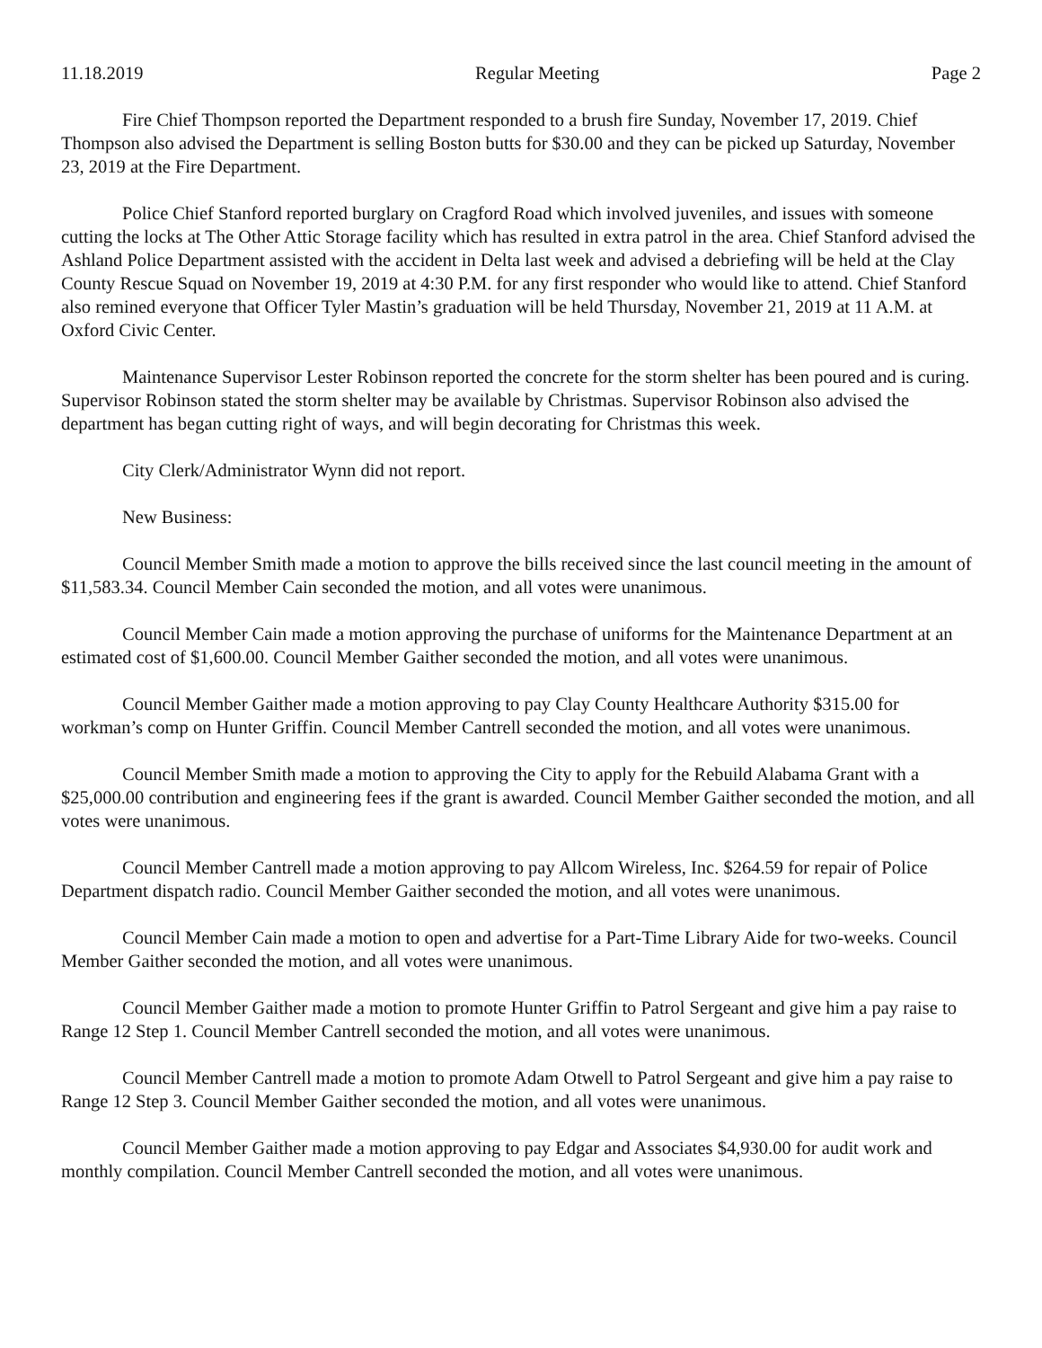11.18.2019 Regular Meeting Page 2
Fire Chief Thompson reported the Department responded to a brush fire Sunday, November 17, 2019. Chief Thompson also advised the Department is selling Boston butts for $30.00 and they can be picked up Saturday, November 23, 2019 at the Fire Department.
Police Chief Stanford reported burglary on Cragford Road which involved juveniles, and issues with someone cutting the locks at The Other Attic Storage facility which has resulted in extra patrol in the area. Chief Stanford advised the Ashland Police Department assisted with the accident in Delta last week and advised a debriefing will be held at the Clay County Rescue Squad on November 19, 2019 at 4:30 P.M. for any first responder who would like to attend. Chief Stanford also remined everyone that Officer Tyler Mastin’s graduation will be held Thursday, November 21, 2019 at 11 A.M. at Oxford Civic Center.
Maintenance Supervisor Lester Robinson reported the concrete for the storm shelter has been poured and is curing. Supervisor Robinson stated the storm shelter may be available by Christmas. Supervisor Robinson also advised the department has began cutting right of ways, and will begin decorating for Christmas this week.
City Clerk/Administrator Wynn did not report.
New Business:
Council Member Smith made a motion to approve the bills received since the last council meeting in the amount of $11,583.34. Council Member Cain seconded the motion, and all votes were unanimous.
Council Member Cain made a motion approving the purchase of uniforms for the Maintenance Department at an estimated cost of $1,600.00. Council Member Gaither seconded the motion, and all votes were unanimous.
Council Member Gaither made a motion approving to pay Clay County Healthcare Authority $315.00 for workman’s comp on Hunter Griffin. Council Member Cantrell seconded the motion, and all votes were unanimous.
Council Member Smith made a motion to approving the City to apply for the Rebuild Alabama Grant with a $25,000.00 contribution and engineering fees if the grant is awarded. Council Member Gaither seconded the motion, and all votes were unanimous.
Council Member Cantrell made a motion approving to pay Allcom Wireless, Inc. $264.59 for repair of Police Department dispatch radio. Council Member Gaither seconded the motion, and all votes were unanimous.
Council Member Cain made a motion to open and advertise for a Part-Time Library Aide for two-weeks. Council Member Gaither seconded the motion, and all votes were unanimous.
Council Member Gaither made a motion to promote Hunter Griffin to Patrol Sergeant and give him a pay raise to Range 12 Step 1. Council Member Cantrell seconded the motion, and all votes were unanimous.
Council Member Cantrell made a motion to promote Adam Otwell to Patrol Sergeant and give him a pay raise to Range 12 Step 3. Council Member Gaither seconded the motion, and all votes were unanimous.
Council Member Gaither made a motion approving to pay Edgar and Associates $4,930.00 for audit work and monthly compilation. Council Member Cantrell seconded the motion, and all votes were unanimous.